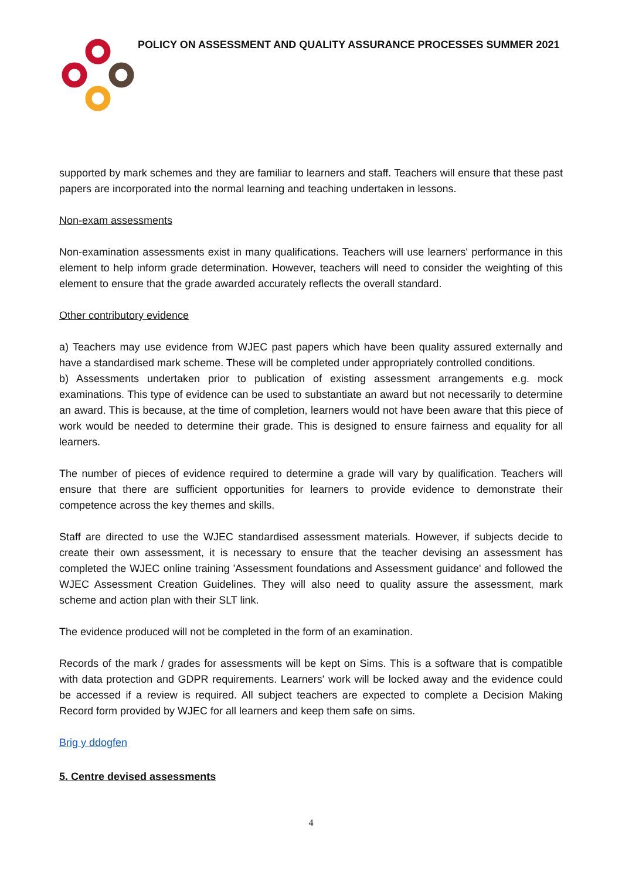POLICY ON ASSESSMENT AND QUALITY ASSURANCE PROCESSES SUMMER 2021
supported by mark schemes and they are familiar to learners and staff. Teachers will ensure that these past papers are incorporated into the normal learning and teaching undertaken in lessons.
Non-exam assessments
Non-examination assessments exist in many qualifications. Teachers will use learners' performance in this element to help inform grade determination. However, teachers will need to consider the weighting of this element to ensure that the grade awarded accurately reflects the overall standard.
Other contributory evidence
a) Teachers may use evidence from WJEC past papers which have been quality assured externally and have a standardised mark scheme. These will be completed under appropriately controlled conditions.
b) Assessments undertaken prior to publication of existing assessment arrangements e.g. mock examinations. This type of evidence can be used to substantiate an award but not necessarily to determine an award. This is because, at the time of completion, learners would not have been aware that this piece of work would be needed to determine their grade. This is designed to ensure fairness and equality for all learners.
The number of pieces of evidence required to determine a grade will vary by qualification. Teachers will ensure that there are sufficient opportunities for learners to provide evidence to demonstrate their competence across the key themes and skills.
Staff are directed to use the WJEC standardised assessment materials. However, if subjects decide to create their own assessment, it is necessary to ensure that the teacher devising an assessment has completed the WJEC online training 'Assessment foundations and Assessment guidance' and followed the WJEC Assessment Creation Guidelines. They will also need to quality assure the assessment, mark scheme and action plan with their SLT link.
The evidence produced will not be completed in the form of an examination.
Records of the mark / grades for assessments will be kept on Sims. This is a software that is compatible with data protection and GDPR requirements. Learners' work will be locked away and the evidence could be accessed if a review is required. All subject teachers are expected to complete a Decision Making Record form provided by WJEC for all learners and keep them safe on sims.
Brig y ddogfen
5. Centre devised assessments
4